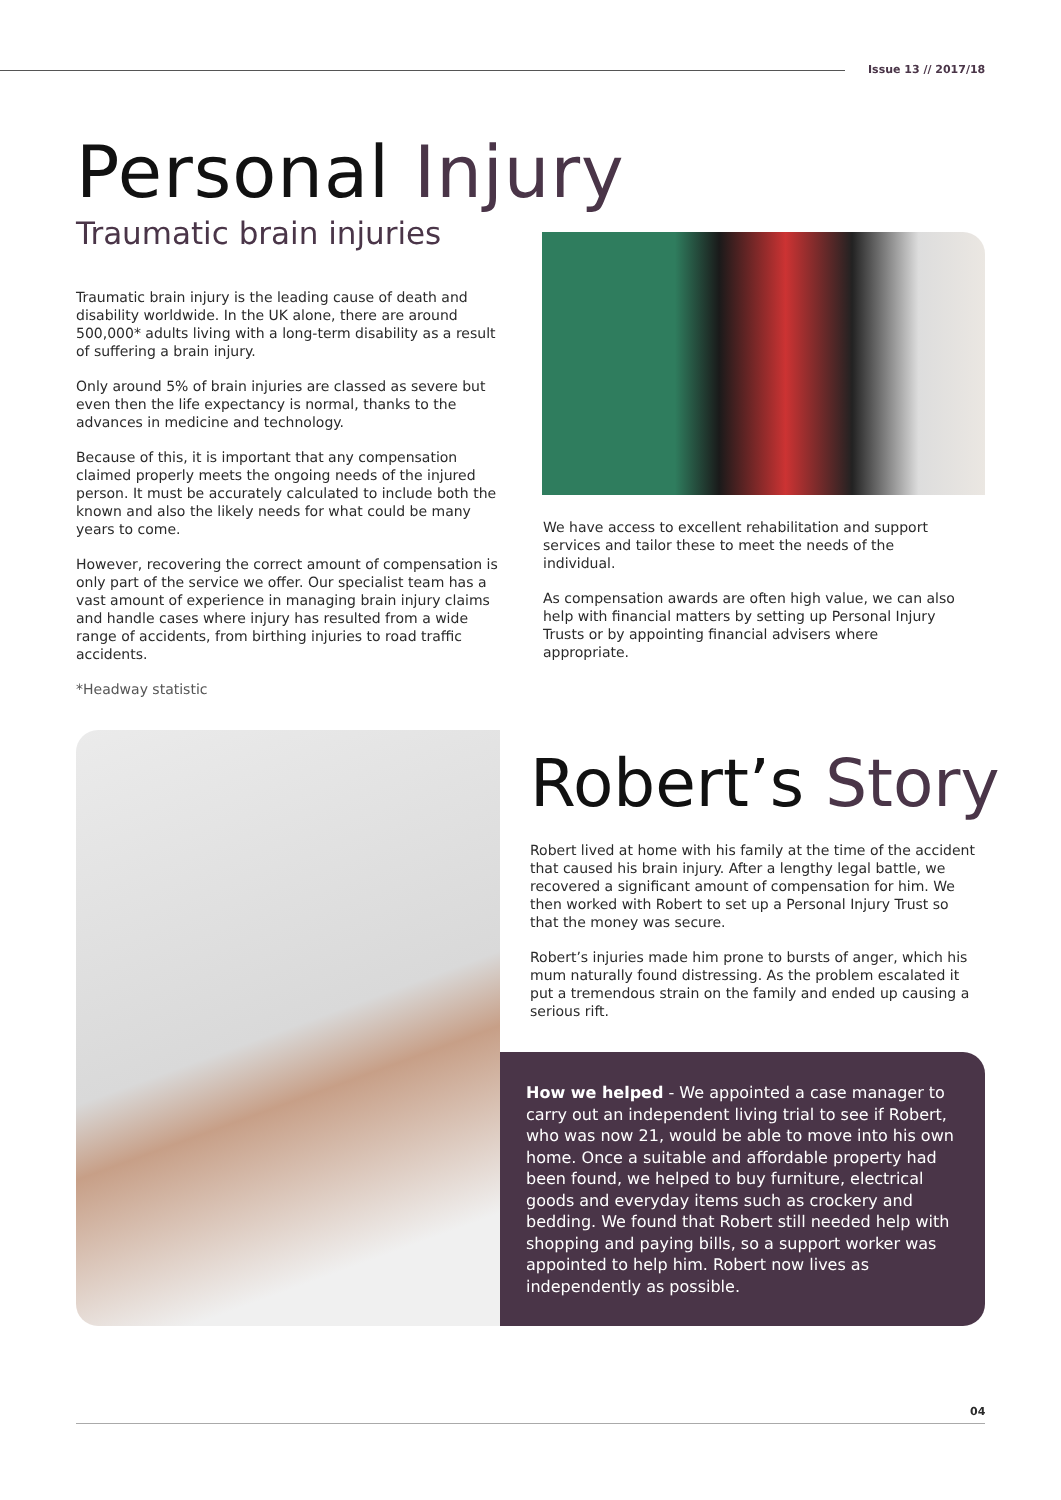Issue 13 // 2017/18
Personal Injury
Traumatic brain injuries
Traumatic brain injury is the leading cause of death and disability worldwide. In the UK alone, there are around 500,000* adults living with a long-term disability as a result of suffering a brain injury.
Only around 5% of brain injuries are classed as severe but even then the life expectancy is normal, thanks to the advances in medicine and technology.
Because of this, it is important that any compensation claimed properly meets the ongoing needs of the injured person. It must be accurately calculated to include both the known and also the likely needs for what could be many years to come.
However, recovering the correct amount of compensation is only part of the service we offer. Our specialist team has a vast amount of experience in managing brain injury claims and handle cases where injury has resulted from a wide range of accidents, from birthing injuries to road traffic accidents.
*Headway statistic
We have access to excellent rehabilitation and support services and tailor these to meet the needs of the individual.
As compensation awards are often high value, we can also help with financial matters by setting up Personal Injury Trusts or by appointing financial advisers where appropriate.
Robert’s Story
Robert lived at home with his family at the time of the accident that caused his brain injury. After a lengthy legal battle, we recovered a significant amount of compensation for him. We then worked with Robert to set up a Personal Injury Trust so that the money was secure.
Robert’s injuries made him prone to bursts of anger, which his mum naturally found distressing. As the problem escalated it put a tremendous strain on the family and ended up causing a serious rift.
How we helped - We appointed a case manager to carry out an independent living trial to see if Robert, who was now 21, would be able to move into his own home. Once a suitable and affordable property had been found, we helped to buy furniture, electrical goods and everyday items such as crockery and bedding. We found that Robert still needed help with shopping and paying bills, so a support worker was appointed to help him. Robert now lives as independently as possible.
04